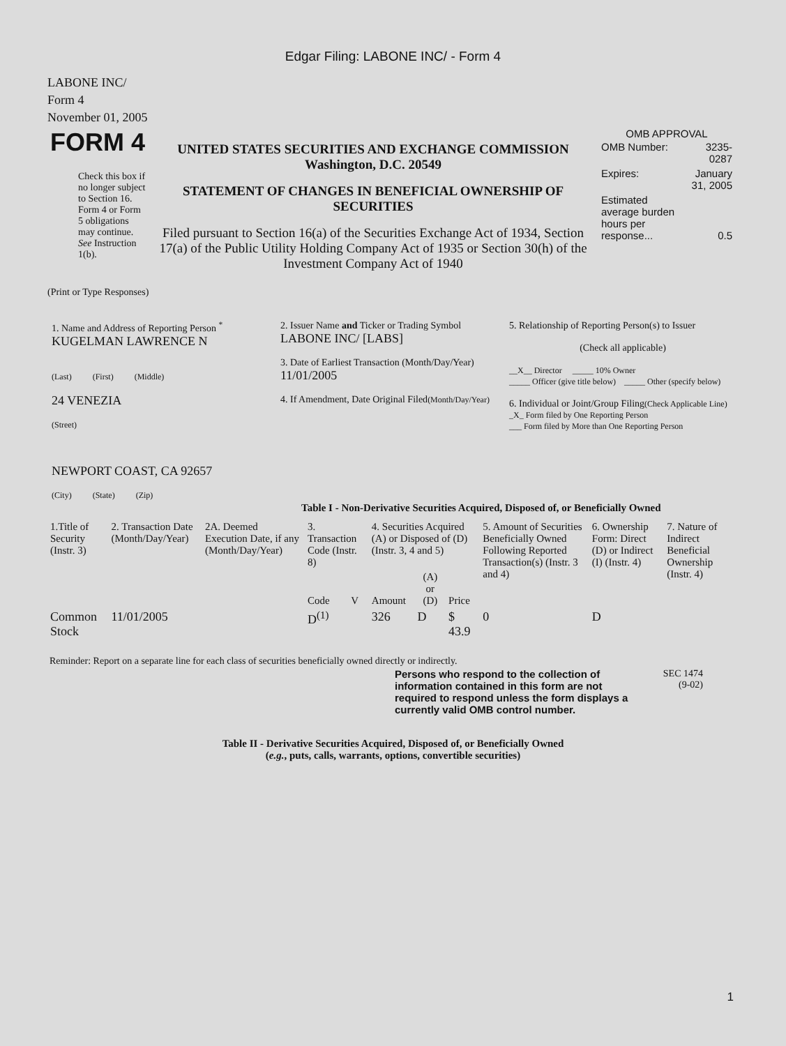Edgar Filing: LABONE INC/ - Form 4
LABONE INC/
Form 4
November 01, 2005
| FORM 4 Check this box if no longer subject to Section 16. Form 4 or Form 5 obligations may continue. See Instruction 1(b). | UNITED STATES SECURITIES AND EXCHANGE COMMISSION Washington, D.C. 20549 STATEMENT OF CHANGES IN BENEFICIAL OWNERSHIP OF SECURITIES Filed pursuant to Section 16(a) of the Securities Exchange Act of 1934, Section 17(a) of the Public Utility Holding Company Act of 1935 or Section 30(h) of the Investment Company Act of 1940 | OMB APPROVAL / OMB Number: / 3235-0287 / / Expires: / January 31, 2005 / / Estimated average burden hours per response... / 0.5 / |
(Print or Type Responses)
| 1. Name and Address of Reporting Person <sup>*</sup> KUGELMAN LAWRENCE N (Last) (First) (Middle) 24 VENEZIA (Street) NEWPORT COAST, CA 92657 (City) (State) (Zip) | 2. Issuer Name and Ticker or Trading Symbol LABONE INC/ [LABS] 3. Date of Earliest Transaction (Month/Day/Year) 11/01/2005 4. If Amendment, Date Original Filed (Month/Day/Year) | 5. Relationship of Reporting Person(s) to Issuer (Check all applicable) __X__ Director _____ 10% Owner _____ Officer (give title below) _____ Other (specify below) 6. Individual or Joint/Group Filing (Check Applicable Line) _X_ Form filed by One Reporting Person ___ Form filed by More than One Reporting Person |
Table I - Non-Derivative Securities Acquired, Disposed of, or Beneficially Owned
| 1.Title of Security (Instr. 3) | 2. Transaction Date (Month/Day/Year) | 2A. Deemed Execution Date, if any (Month/Day/Year) | 3. Transaction Code (Instr. 8) | | 4. Securities Acquired (A) or Disposed of (D) (Instr. 3, 4 and 5) | | | 5. Amount of Securities Beneficially Owned Following Reported Transaction(s) (Instr. 3 and 4) | 6. Ownership Form: Direct (D) or Indirect (I) (Instr. 4) | 7. Nature of Indirect Beneficial Ownership (Instr. 4) |
| --- | --- | --- | --- | --- | --- | --- | --- | --- | --- | --- |
| | | | Code | V | Amount | (A) or (D) | Price | | | |
| Common Stock | 11/01/2005 | | D<sup>(1)</sup> | | 326 | D | $ 43.9 | 0 | D | |
Reminder: Report on a separate line for each class of securities beneficially owned directly or indirectly.
| Persons who respond to the collection of information contained in this form are not required to respond unless the form displays a currently valid OMB control number. | SEC 1474 (9-02) |
Table II - Derivative Securities Acquired, Disposed of, or Beneficially Owned
(e.g., puts, calls, warrants, options, convertible securities)
1